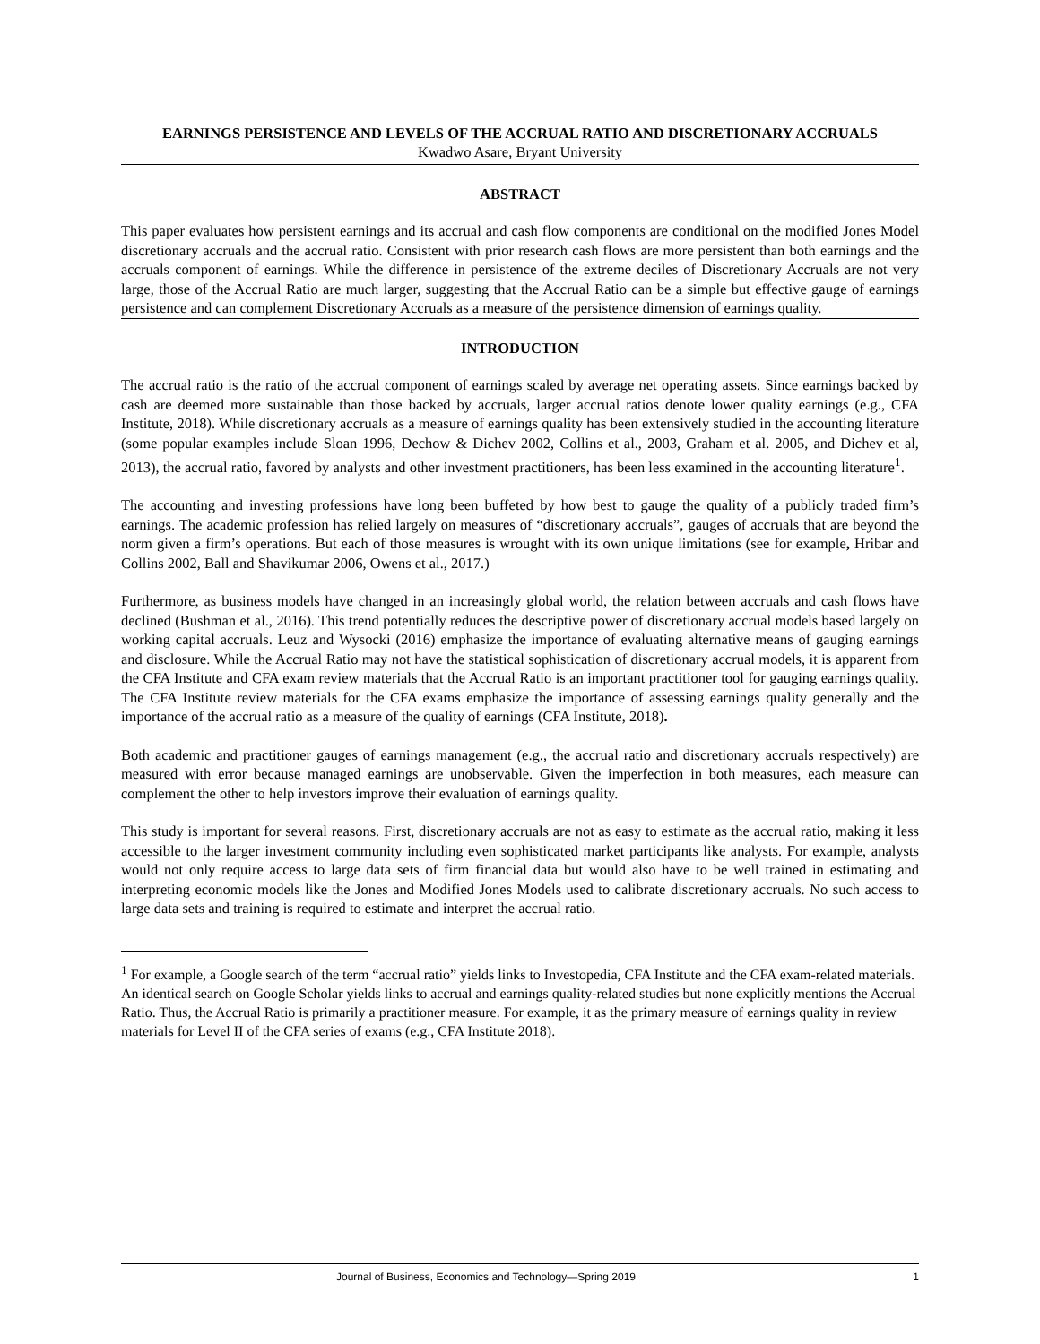EARNINGS PERSISTENCE AND LEVELS OF THE ACCRUAL RATIO AND DISCRETIONARY ACCRUALS
Kwadwo Asare, Bryant University
ABSTRACT
This paper evaluates how persistent earnings and its accrual and cash flow components are conditional on the modified Jones Model discretionary accruals and the accrual ratio. Consistent with prior research cash flows are more persistent than both earnings and the accruals component of earnings. While the difference in persistence of the extreme deciles of Discretionary Accruals are not very large, those of the Accrual Ratio are much larger, suggesting that the Accrual Ratio can be a simple but effective gauge of earnings persistence and can complement Discretionary Accruals as a measure of the persistence dimension of earnings quality.
INTRODUCTION
The accrual ratio is the ratio of the accrual component of earnings scaled by average net operating assets. Since earnings backed by cash are deemed more sustainable than those backed by accruals, larger accrual ratios denote lower quality earnings (e.g., CFA Institute, 2018). While discretionary accruals as a measure of earnings quality has been extensively studied in the accounting literature (some popular examples include Sloan 1996, Dechow & Dichev 2002, Collins et al., 2003, Graham et al. 2005, and Dichev et al, 2013), the accrual ratio, favored by analysts and other investment practitioners, has been less examined in the accounting literature<sup>1</sup>.
The accounting and investing professions have long been buffeted by how best to gauge the quality of a publicly traded firm’s earnings. The academic profession has relied largely on measures of “discretionary accruals”, gauges of accruals that are beyond the norm given a firm’s operations. But each of those measures is wrought with its own unique limitations (see for example, Hribar and Collins 2002, Ball and Shavikumar 2006, Owens et al., 2017.)
Furthermore, as business models have changed in an increasingly global world, the relation between accruals and cash flows have declined (Bushman et al., 2016). This trend potentially reduces the descriptive power of discretionary accrual models based largely on working capital accruals. Leuz and Wysocki (2016) emphasize the importance of evaluating alternative means of gauging earnings and disclosure. While the Accrual Ratio may not have the statistical sophistication of discretionary accrual models, it is apparent from the CFA Institute and CFA exam review materials that the Accrual Ratio is an important practitioner tool for gauging earnings quality. The CFA Institute review materials for the CFA exams emphasize the importance of assessing earnings quality generally and the importance of the accrual ratio as a measure of the quality of earnings (CFA Institute, 2018).
Both academic and practitioner gauges of earnings management (e.g., the accrual ratio and discretionary accruals respectively) are measured with error because managed earnings are unobservable. Given the imperfection in both measures, each measure can complement the other to help investors improve their evaluation of earnings quality.
This study is important for several reasons. First, discretionary accruals are not as easy to estimate as the accrual ratio, making it less accessible to the larger investment community including even sophisticated market participants like analysts. For example, analysts would not only require access to large data sets of firm financial data but would also have to be well trained in estimating and interpreting economic models like the Jones and Modified Jones Models used to calibrate discretionary accruals. No such access to large data sets and training is required to estimate and interpret the accrual ratio.
<sup>1</sup> For example, a Google search of the term “accrual ratio” yields links to Investopedia, CFA Institute and the CFA exam-related materials. An identical search on Google Scholar yields links to accrual and earnings quality-related studies but none explicitly mentions the Accrual Ratio. Thus, the Accrual Ratio is primarily a practitioner measure. For example, it as the primary measure of earnings quality in review materials for Level II of the CFA series of exams (e.g., CFA Institute 2018).
Journal of Business, Economics and Technology—Spring 2019 1